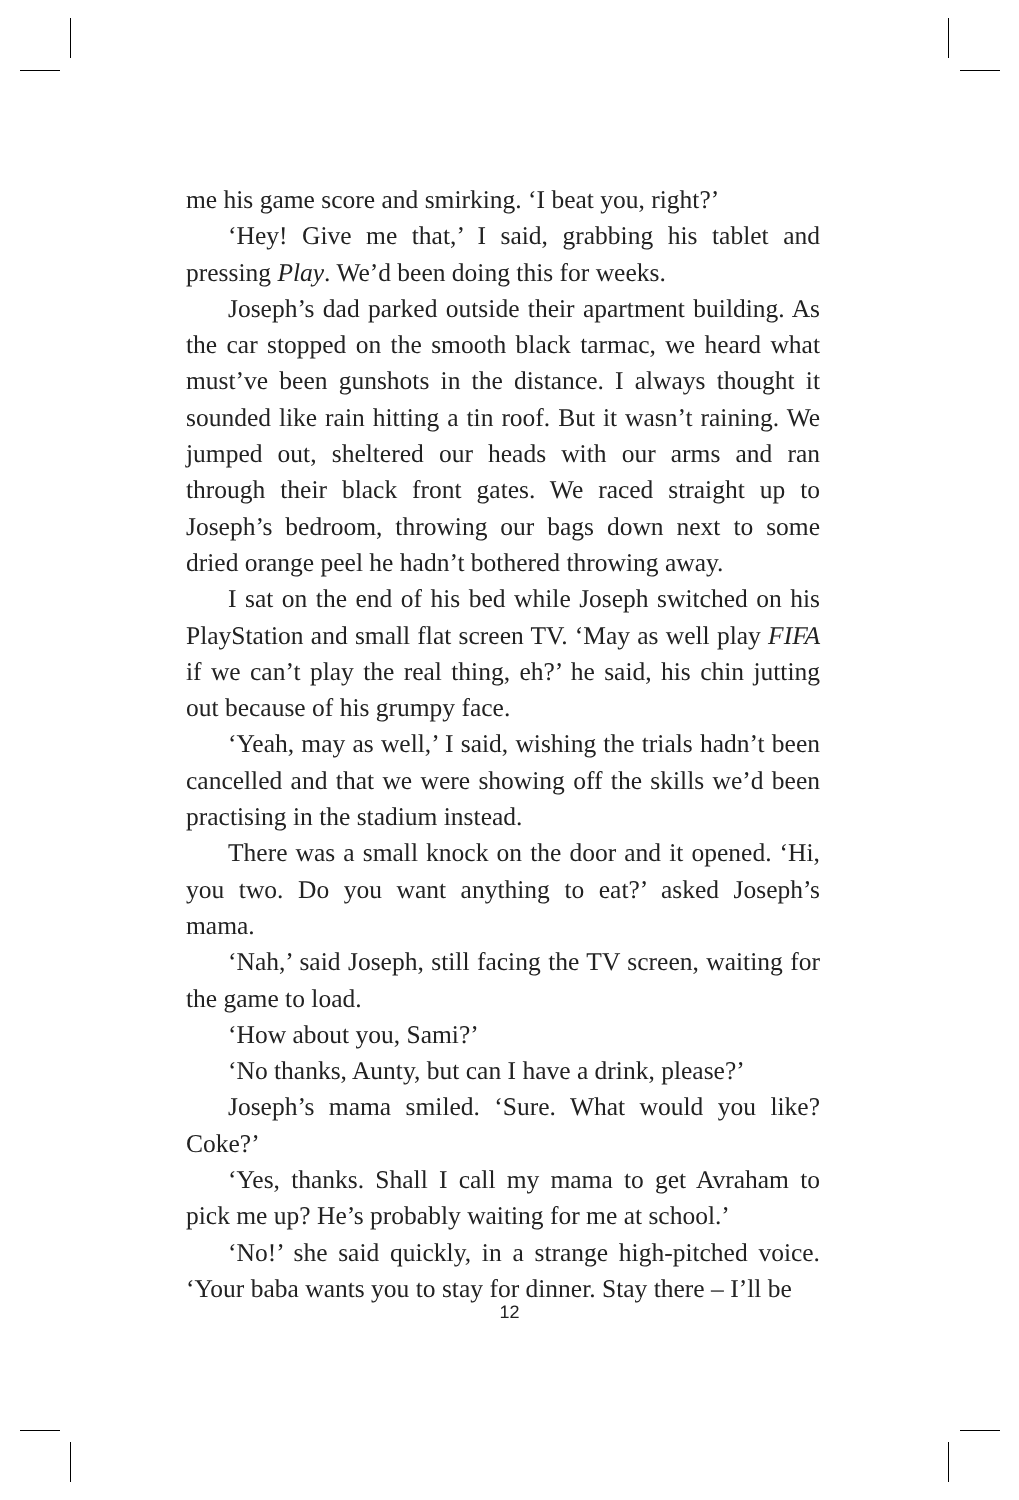me his game score and smirking. ‘I beat you, right?’
‘Hey! Give me that,’ I said, grabbing his tablet and pressing Play. We’d been doing this for weeks.
Joseph’s dad parked outside their apartment building. As the car stopped on the smooth black tarmac, we heard what must’ve been gunshots in the distance. I always thought it sounded like rain hitting a tin roof. But it wasn’t raining. We jumped out, sheltered our heads with our arms and ran through their black front gates. We raced straight up to Joseph’s bedroom, throwing our bags down next to some dried orange peel he hadn’t bothered throwing away.
I sat on the end of his bed while Joseph switched on his PlayStation and small flat screen TV. ‘May as well play FIFA if we can’t play the real thing, eh?’ he said, his chin jutting out because of his grumpy face.
‘Yeah, may as well,’ I said, wishing the trials hadn’t been cancelled and that we were showing off the skills we’d been practising in the stadium instead.
There was a small knock on the door and it opened. ‘Hi, you two. Do you want anything to eat?’ asked Joseph’s mama.
‘Nah,’ said Joseph, still facing the TV screen, waiting for the game to load.
‘How about you, Sami?’
‘No thanks, Aunty, but can I have a drink, please?’
Joseph’s mama smiled. ‘Sure. What would you like? Coke?’
‘Yes, thanks. Shall I call my mama to get Avraham to pick me up? He’s probably waiting for me at school.’
‘No!’ she said quickly, in a strange high-pitched voice. ‘Your baba wants you to stay for dinner. Stay there – I’ll be
12